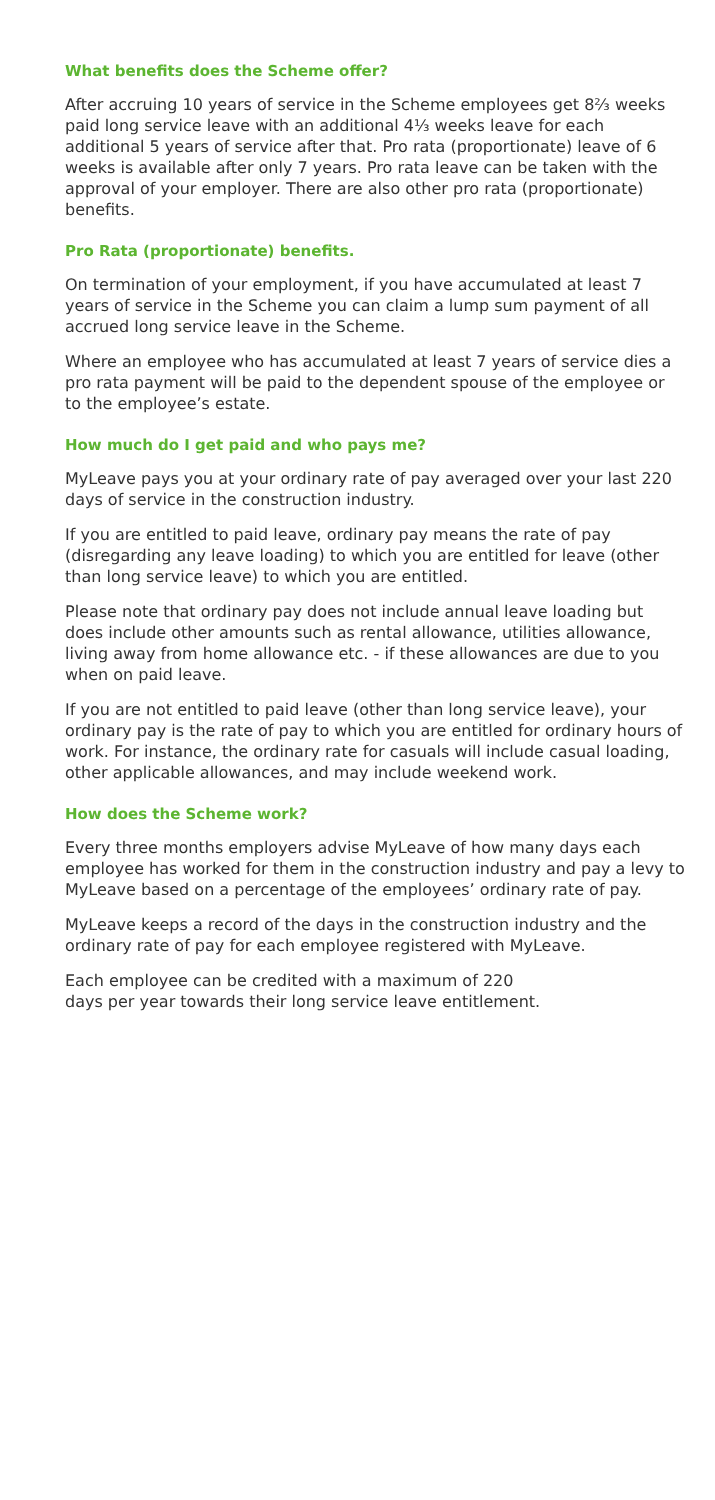What benefits does the Scheme offer?
After accruing 10 years of service in the Scheme employees get 8⅔ weeks paid long service leave with an additional 4⅓ weeks leave for each additional 5 years of service after that. Pro rata (proportionate) leave of 6 weeks is available after only 7 years. Pro rata leave can be taken with the approval of your employer. There are also other pro rata (proportionate) benefits.
Pro Rata (proportionate) benefits.
On termination of your employment, if you have accumulated at least 7 years of service in the Scheme you can claim a lump sum payment of all accrued long service leave in the Scheme.
Where an employee who has accumulated at least 7 years of service dies a pro rata payment will be paid to the dependent spouse of the employee or to the employee’s estate.
How much do I get paid and who pays me?
MyLeave pays you at your ordinary rate of pay averaged over your last 220 days of service in the construction industry.
If you are entitled to paid leave, ordinary pay means the rate of pay (disregarding any leave loading) to which you are entitled for leave (other than long service leave) to which you are entitled.
Please note that ordinary pay does not include annual leave loading but does include other amounts such as rental allowance, utilities allowance, living away from home allowance etc. - if these allowances are due to you when on paid leave.
If you are not entitled to paid leave (other than long service leave), your ordinary pay is the rate of pay to which you are entitled for ordinary hours of work. For instance, the ordinary rate for casuals will include casual loading, other applicable allowances, and may include weekend work.
How does the Scheme work?
Every three months employers advise MyLeave of how many days each employee has worked for them in the construction industry and pay a levy to MyLeave based on a percentage of the employees’ ordinary rate of pay.
MyLeave keeps a record of the days in the construction industry and the ordinary rate of pay for each employee registered with MyLeave.
Each employee can be credited with a maximum of 220 days per year towards their long service leave entitlement.